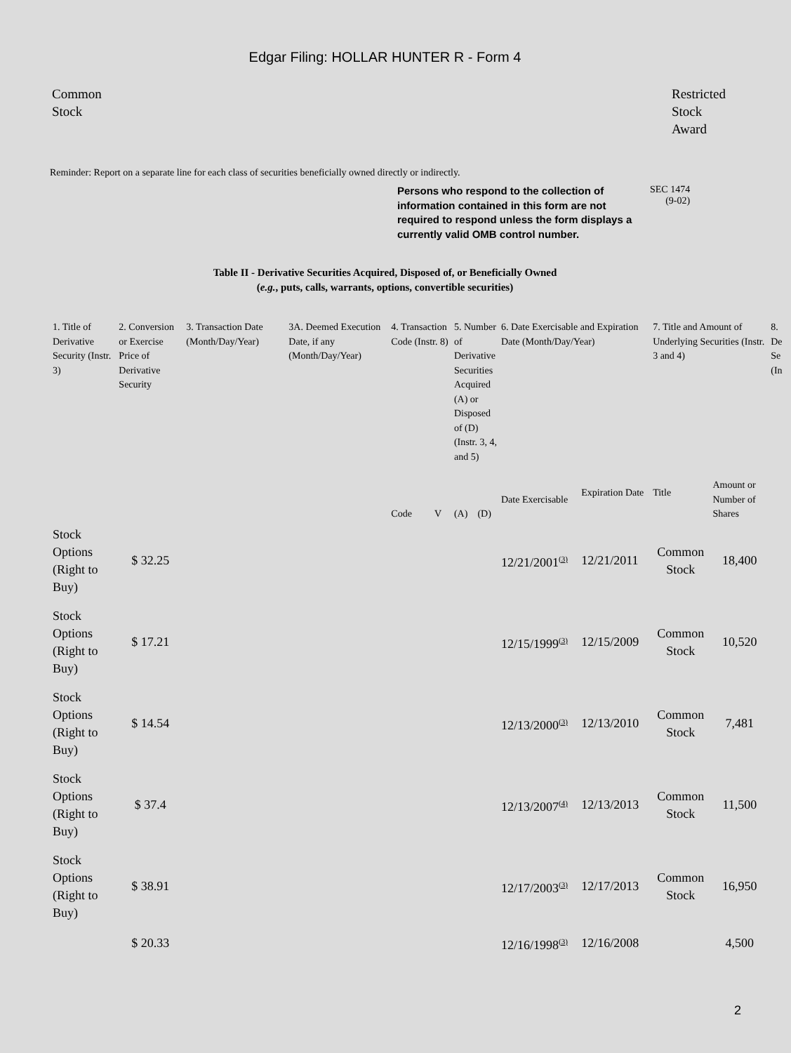Edgar Filing: HOLLAR HUNTER R - Form 4
Common
Stock
Restricted
Stock
Award
Reminder: Report on a separate line for each class of securities beneficially owned directly or indirectly.
Persons who respond to the collection of information contained in this form are not required to respond unless the form displays a currently valid OMB control number.
SEC 1474
(9-02)
Table II - Derivative Securities Acquired, Disposed of, or Beneficially Owned
(e.g., puts, calls, warrants, options, convertible securities)
| 1. Title of Derivative Security (Instr. 3) | 2. Conversion or Exercise Price of Derivative Security | 3. Transaction Date (Month/Day/Year) | 3A. Deemed Execution Date, if any (Month/Day/Year) | 4. Transaction Code (Instr. 8) | | 5. Number of Derivative Securities Acquired (A) or Disposed of (D) (Instr. 3, 4, and 5) | | 6. Date Exercisable and Expiration Date (Month/Day/Year) | | 7. Title and Amount of Underlying Securities (Instr. 3 and 4) | | 8. De Se (In |
| --- | --- | --- | --- | --- | --- | --- | --- | --- | --- | --- | --- | --- |
| | | | | Code | V | (A) | (D) | Date Exercisable | Expiration Date | Title | Amount or Number of Shares | |
| Stock Options (Right to Buy) | $ 32.25 | | | | | | | 12/21/2001<sup>(3)</sup> | 12/21/2011 | Common Stock | 18,400 | |
| Stock Options (Right to Buy) | $ 17.21 | | | | | | | 12/15/1999<sup>(3)</sup> | 12/15/2009 | Common Stock | 10,520 | |
| Stock Options (Right to Buy) | $ 14.54 | | | | | | | 12/13/2000<sup>(3)</sup> | 12/13/2010 | Common Stock | 7,481 | |
| Stock Options (Right to Buy) | $ 37.4 | | | | | | | 12/13/2007<sup>(4)</sup> | 12/13/2013 | Common Stock | 11,500 | |
| Stock Options (Right to Buy) | $ 38.91 | | | | | | | 12/17/2003<sup>(3)</sup> | 12/17/2013 | Common Stock | 16,950 | |
| | $ 20.33 | | | | | | | 12/16/1998<sup>(3)</sup> | 12/16/2008 | | 4,500 | |
2